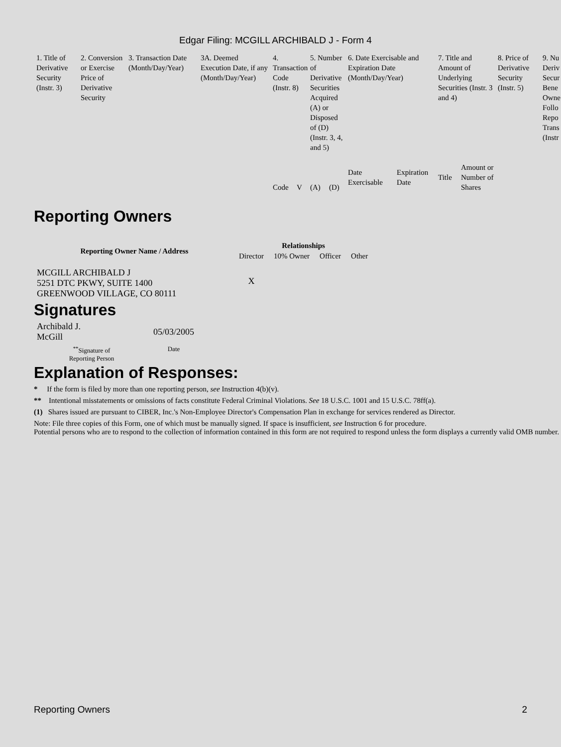Edgar Filing: MCGILL ARCHIBALD J - Form 4
| 1. Title of Derivative Security (Instr. 3) | 2. Conversion or Exercise Price of Derivative Security | 3. Transaction Date (Month/Day/Year) | 3A. Deemed Execution Date, if any (Month/Day/Year) | 4. Transaction Code (Instr. 8) | | 5. Number of Derivative Securities Acquired (A) or Disposed of (D) (Instr. 3, 4, and 5) | | 6. Date Exercisable and Expiration Date (Month/Day/Year) | | 7. Title and Amount of Underlying Securities (Instr. 3 and 4) | | 8. Price of Derivative Security (Instr. 5) | 9. Nu Deriv Secur Bene Owne Follo Repo Trans (Instr |
| | | | | Code | V | (A) | (D) | Date Exercisable | Expiration Date | Title | Amount or Number of Shares | | |
Reporting Owners
| Reporting Owner Name / Address | Relationships | | | |
| --- | --- | --- | --- | --- |
| | Director | 10% Owner | Officer | Other |
| MCGILL ARCHIBALD J 5251 DTC PKWY, SUITE 1400 GREENWOOD VILLAGE, CO 80111 | X | | | |
Signatures
| Archibald J. McGill | 05/03/2005 |
| <sup>**</sup> Signature of Reporting Person | Date |
Explanation of Responses:
* If the form is filed by more than one reporting person, see Instruction 4(b)(v).
** Intentional misstatements or omissions of facts constitute Federal Criminal Violations. See 18 U.S.C. 1001 and 15 U.S.C. 78ff(a).
(1) Shares issued are pursuant to CIBER, Inc.'s Non-Employee Director's Compensation Plan in exchange for services rendered as Director.
Note: File three copies of this Form, one of which must be manually signed. If space is insufficient, see Instruction 6 for procedure.
Potential persons who are to respond to the collection of information contained in this form are not required to respond unless the form displays a currently valid OMB number.
Reporting Owners 2